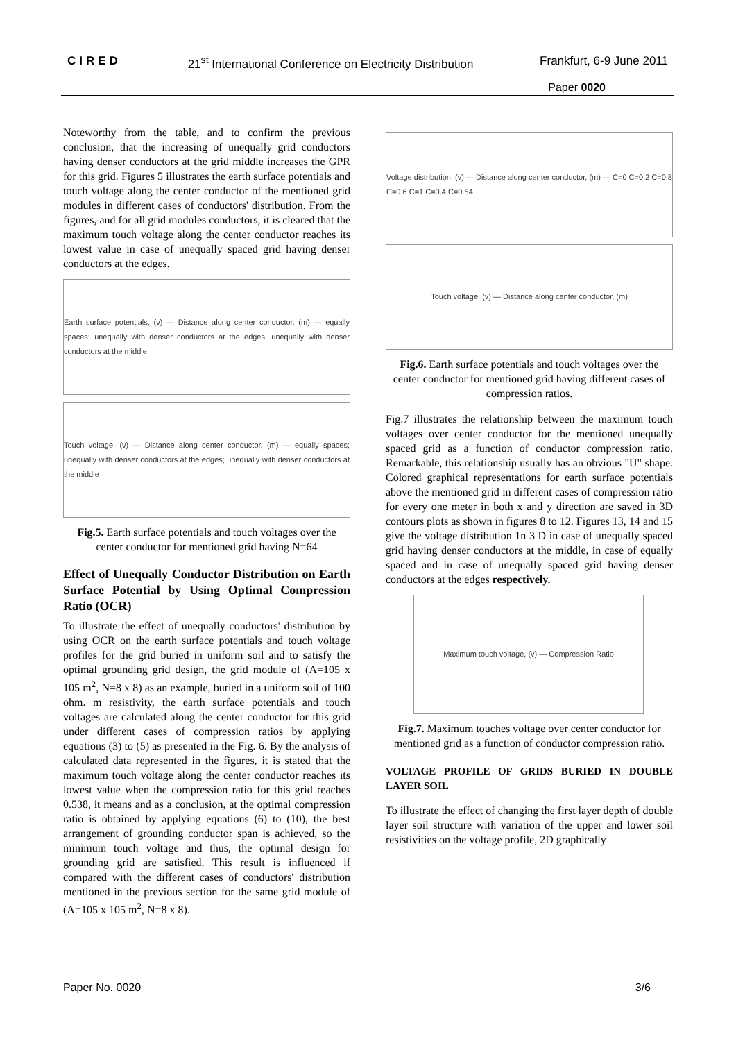CIRED 21<sup>st</sup> International Conference on Electricity Distribution Frankfurt, 6-9 June 2011
Paper 0020
Noteworthy from the table, and to confirm the previous conclusion, that the increasing of unequally grid conductors having denser conductors at the grid middle increases the GPR for this grid. Figures 5 illustrates the earth surface potentials and touch voltage along the center conductor of the mentioned grid modules in different cases of conductors' distribution. From the figures, and for all grid modules conductors, it is cleared that the maximum touch voltage along the center conductor reaches its lowest value in case of unequally spaced grid having denser conductors at the edges.
Earth surface potentials, (v) — Distance along center conductor, (m) — equally spaces; unequally with denser conductors at the edges; unequally with denser conductors at the middle
Touch voltage, (v) — Distance along center conductor, (m) — equally spaces; unequally with denser conductors at the edges; unequally with denser conductors at the middle
Fig.5. Earth surface potentials and touch voltages over the center conductor for mentioned grid having N=64
Effect of Unequally Conductor Distribution on Earth Surface Potential by Using Optimal Compression Ratio (OCR)
To illustrate the effect of unequally conductors' distribution by using OCR on the earth surface potentials and touch voltage profiles for the grid buried in uniform soil and to satisfy the optimal grounding grid design, the grid module of (A=105 x 105 m<sup>2</sup>, N=8 x 8) as an example, buried in a uniform soil of 100 ohm. m resistivity, the earth surface potentials and touch voltages are calculated along the center conductor for this grid under different cases of compression ratios by applying equations (3) to (5) as presented in the Fig. 6. By the analysis of calculated data represented in the figures, it is stated that the maximum touch voltage along the center conductor reaches its lowest value when the compression ratio for this grid reaches 0.538, it means and as a conclusion, at the optimal compression ratio is obtained by applying equations (6) to (10), the best arrangement of grounding conductor span is achieved, so the minimum touch voltage and thus, the optimal design for grounding grid are satisfied. This result is influenced if compared with the different cases of conductors' distribution mentioned in the previous section for the same grid module of (A=105 x 105 m<sup>2</sup>, N=8 x 8).
Voltage distribution, (v) — Distance along center conductor, (m) — C=0 C=0.2 C=0.8 C=0.6 C=1 C=0.4 C=0.54
Touch voltage, (v) — Distance along center conductor, (m)
Fig.6. Earth surface potentials and touch voltages over the center conductor for mentioned grid having different cases of compression ratios.
Fig.7 illustrates the relationship between the maximum touch voltages over center conductor for the mentioned unequally spaced grid as a function of conductor compression ratio. Remarkable, this relationship usually has an obvious "U" shape. Colored graphical representations for earth surface potentials above the mentioned grid in different cases of compression ratio for every one meter in both x and y direction are saved in 3D contours plots as shown in figures 8 to 12. Figures 13, 14 and 15 give the voltage distribution 1n 3 D in case of unequally spaced grid having denser conductors at the middle, in case of equally spaced and in case of unequally spaced grid having denser conductors at the edges respectively.
Maximum touch voltage, (v) — Compression Ratio
Fig.7. Maximum touches voltage over center conductor for mentioned grid as a function of conductor compression ratio.
VOLTAGE PROFILE OF GRIDS BURIED IN DOUBLE LAYER SOIL
To illustrate the effect of changing the first layer depth of double layer soil structure with variation of the upper and lower soil resistivities on the voltage profile, 2D graphically
Paper No. 0020 3/6